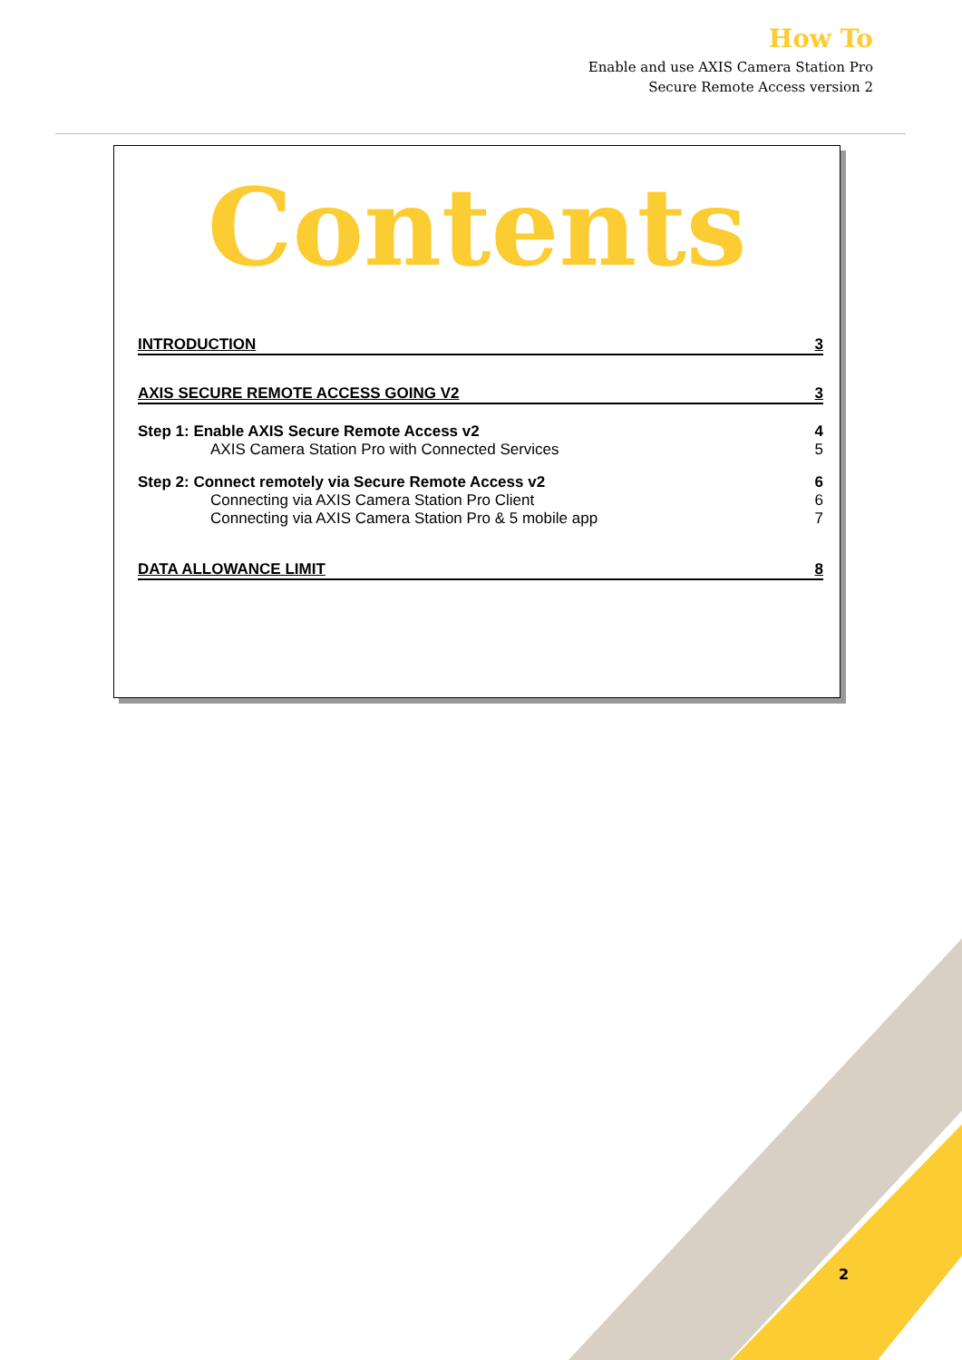How To
Enable and use AXIS Camera Station Pro
Secure Remote Access version 2
Contents
INTRODUCTION 3
AXIS SECURE REMOTE ACCESS GOING V2 3
Step 1: Enable AXIS Secure Remote Access v2 4
AXIS Camera Station Pro with Connected Services 5
Step 2: Connect remotely via Secure Remote Access v2 6
Connecting via AXIS Camera Station Pro Client 6
Connecting via AXIS Camera Station Pro & 5 mobile app 7
DATA ALLOWANCE LIMIT 8
2